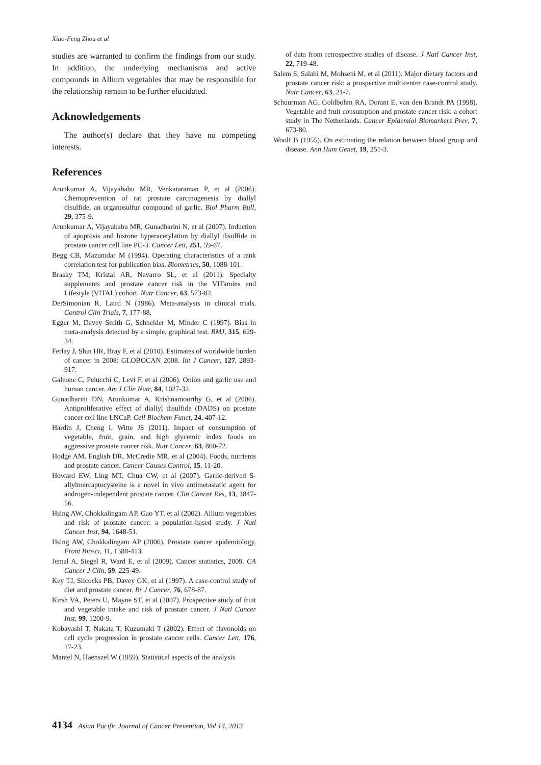Xiao-Feng Zhou et al
studies are warranted to confirm the findings from our study. In addition, the underlying mechanisms and active compounds in Allium vegetables that may be responsible for the relationship remain to be further elucidated.
Acknowledgements
The author(s) declare that they have no competing interests.
References
Arunkumar A, Vijayababu MR, Venkataraman P, et al (2006). Chemoprevention of rat prostate carcinogenesis by diallyl disulfide, an organosulfur compound of garlic. Biol Pharm Bull, 29, 375-9.
Arunkumar A, Vijayababu MR, Gunadharini N, et al (2007). Induction of apoptosis and histone hyperacetylation by diallyl disulfide in prostate cancer cell line PC-3. Cancer Lett, 251, 59-67.
Begg CB, Mazumdar M (1994). Operating characteristics of a rank correlation test for publication bias. Biometrics, 50, 1088-101.
Brasky TM, Kristal AR, Navarro SL, et al (2011). Specialty supplements and prostate cancer risk in the VITamins and Lifestyle (VITAL) cohort. Nutr Cancer, 63, 573-82.
DerSimonian R, Laird N (1986). Meta-analysis in clinical trials. Control Clin Trials, 7, 177-88.
Egger M, Davey Smith G, Schneider M, Minder C (1997). Bias in meta-analysis detected by a simple, graphical test. BMJ, 315, 629-34.
Ferlay J, Shin HR, Bray F, et al (2010). Estimates of worldwide burden of cancer in 2008: GLOBOCAN 2008. Int J Cancer, 127, 2893-917.
Galeone C, Pelucchi C, Levi F, et al (2006). Onion and garlic use and human cancer. Am J Clin Nutr, 84, 1027-32.
Gunadharini DN, Arunkumar A, Krishnamoorthy G, et al (2006). Antiproliferative effect of diallyl disulfide (DADS) on prostate cancer cell line LNCaP. Cell Biochem Funct, 24, 407-12.
Hardin J, Cheng I, Witte JS (2011). Impact of consumption of vegetable, fruit, grain, and high glycemic index foods on aggressive prostate cancer risk. Nutr Cancer, 63, 860-72.
Hodge AM, English DR, McCredie MR, et al (2004). Foods, nutrients and prostate cancer. Cancer Causes Control, 15, 11-20.
Howard EW, Ling MT, Chua CW, et al (2007). Garlic-derived S-allylmercaptocysteine is a novel in vivo antimetastatic agent for androgen-independent prostate cancer. Clin Cancer Res, 13, 1847-56.
Hsing AW, Chokkalingam AP, Gao YT, et al (2002). Allium vegetables and risk of prostate cancer: a population-based study. J Natl Cancer Inst, 94, 1648-51.
Hsing AW, Chokkalingam AP (2006). Prostate cancer epidemiology. Front Biosci, 11, 1388-413.
Jemal A, Siegel R, Ward E, et al (2009). Cancer statistics, 2009. CA Cancer J Clin, 59, 225-49.
Key TJ, Silcocks PB, Davey GK, et al (1997). A case-control study of diet and prostate cancer. Br J Cancer, 76, 678-87.
Kirsh VA, Peters U, Mayne ST, et al (2007). Prospective study of fruit and vegetable intake and risk of prostate cancer. J Natl Cancer Inst, 99, 1200-9.
Kobayashi T, Nakata T, Kuzumaki T (2002). Effect of flavonoids on cell cycle progression in prostate cancer cells. Cancer Lett, 176, 17-23.
Mantel N, Haenszel W (1959). Statistical aspects of the analysis
of data from retrospective studies of disease. J Natl Cancer Inst, 22, 719-48.
Salem S, Salahi M, Mohseni M, et al (2011). Major dietary factors and prostate cancer risk: a prospective multicenter case-control study. Nutr Cancer, 63, 21-7.
Schuurman AG, Goldbohm RA, Dorant E, van den Brandt PA (1998). Vegetable and fruit consumption and prostate cancer risk: a cohort study in The Netherlands. Cancer Epidemiol Biomarkers Prev, 7, 673-80.
Woolf B (1955). On estimating the relation between blood group and disease. Ann Hum Genet, 19, 251-3.
4134 Asian Pacific Journal of Cancer Prevention, Vol 14, 2013